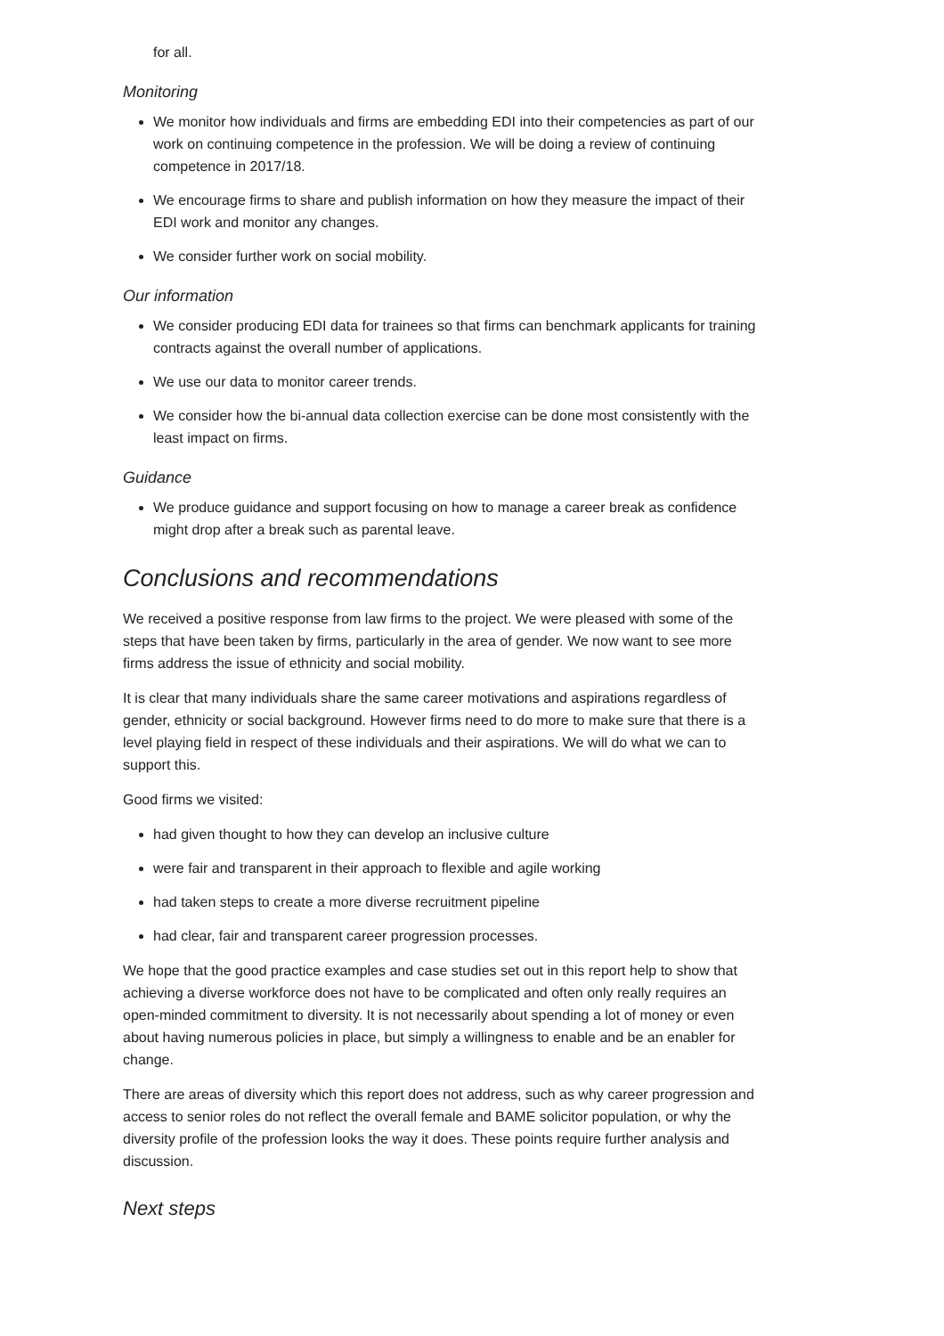for all.
Monitoring
We monitor how individuals and firms are embedding EDI into their competencies as part of our work on continuing competence in the profession. We will be doing a review of continuing competence in 2017/18.
We encourage firms to share and publish information on how they measure the impact of their EDI work and monitor any changes.
We consider further work on social mobility.
Our information
We consider producing EDI data for trainees so that firms can benchmark applicants for training contracts against the overall number of applications.
We use our data to monitor career trends.
We consider how the bi-annual data collection exercise can be done most consistently with the least impact on firms.
Guidance
We produce guidance and support focusing on how to manage a career break as confidence might drop after a break such as parental leave.
Conclusions and recommendations
We received a positive response from law firms to the project. We were pleased with some of the steps that have been taken by firms, particularly in the area of gender. We now want to see more firms address the issue of ethnicity and social mobility.
It is clear that many individuals share the same career motivations and aspirations regardless of gender, ethnicity or social background. However firms need to do more to make sure that there is a level playing field in respect of these individuals and their aspirations. We will do what we can to support this.
Good firms we visited:
had given thought to how they can develop an inclusive culture
were fair and transparent in their approach to flexible and agile working
had taken steps to create a more diverse recruitment pipeline
had clear, fair and transparent career progression processes.
We hope that the good practice examples and case studies set out in this report help to show that achieving a diverse workforce does not have to be complicated and often only really requires an open-minded commitment to diversity. It is not necessarily about spending a lot of money or even about having numerous policies in place, but simply a willingness to enable and be an enabler for change.
There are areas of diversity which this report does not address, such as why career progression and access to senior roles do not reflect the overall female and BAME solicitor population, or why the diversity profile of the profession looks the way it does. These points require further analysis and discussion.
Next steps